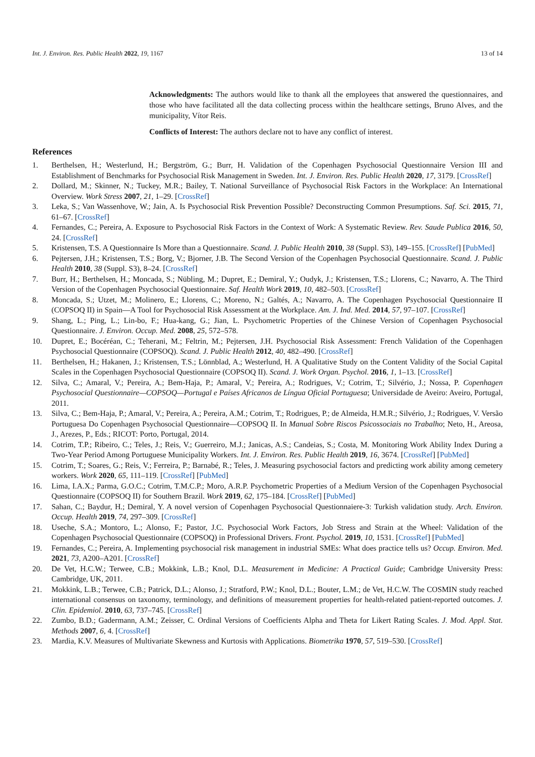Int. J. Environ. Res. Public Health 2022, 19, 1167 13 of 14
Acknowledgments: The authors would like to thank all the employees that answered the questionnaires, and those who have facilitated all the data collecting process within the healthcare settings, Bruno Alves, and the municipality, Vítor Reis.
Conflicts of Interest: The authors declare not to have any conflict of interest.
References
1. Berthelsen, H.; Westerlund, H.; Bergström, G.; Burr, H. Validation of the Copenhagen Psychosocial Questionnaire Version III and Establishment of Benchmarks for Psychosocial Risk Management in Sweden. Int. J. Environ. Res. Public Health 2020, 17, 3179. [CrossRef]
2. Dollard, M.; Skinner, N.; Tuckey, M.R.; Bailey, T. National Surveillance of Psychosocial Risk Factors in the Workplace: An International Overview. Work Stress 2007, 21, 1–29. [CrossRef]
3. Leka, S.; Van Wassenhove, W.; Jain, A. Is Psychosocial Risk Prevention Possible? Deconstructing Common Presumptions. Saf. Sci. 2015, 71, 61–67. [CrossRef]
4. Fernandes, C.; Pereira, A. Exposure to Psychosocial Risk Factors in the Context of Work: A Systematic Review. Rev. Saude Publica 2016, 50, 24. [CrossRef]
5. Kristensen, T.S. A Questionnaire Is More than a Questionnaire. Scand. J. Public Health 2010, 38 (Suppl. S3), 149–155. [CrossRef] [PubMed]
6. Pejtersen, J.H.; Kristensen, T.S.; Borg, V.; Bjorner, J.B. The Second Version of the Copenhagen Psychosocial Questionnaire. Scand. J. Public Health 2010, 38 (Suppl. S3), 8–24. [CrossRef]
7. Burr, H.; Berthelsen, H.; Moncada, S.; Nübling, M.; Dupret, E.; Demiral, Y.; Oudyk, J.; Kristensen, T.S.; Llorens, C.; Navarro, A. The Third Version of the Copenhagen Psychosocial Questionnaire. Saf. Health Work 2019, 10, 482–503. [CrossRef]
8. Moncada, S.; Utzet, M.; Molinero, E.; Llorens, C.; Moreno, N.; Galtés, A.; Navarro, A. The Copenhagen Psychosocial Questionnaire II (COPSOQ II) in Spain—A Tool for Psychosocial Risk Assessment at the Workplace. Am. J. Ind. Med. 2014, 57, 97–107. [CrossRef]
9. Shang, L.; Ping, L.; Lin-bo, F.; Hua-kang, G.; Jian, L. Psychometric Properties of the Chinese Version of Copenhagen Psychosocial Questionnaire. J. Environ. Occup. Med. 2008, 25, 572–578.
10. Dupret, E.; Bocéréan, C.; Teherani, M.; Feltrin, M.; Pejtersen, J.H. Psychosocial Risk Assessment: French Validation of the Copenhagen Psychosocial Questionnaire (COPSOQ). Scand. J. Public Health 2012, 40, 482–490. [CrossRef]
11. Berthelsen, H.; Hakanen, J.; Kristensen, T.S.; Lönnblad, A.; Westerlund, H. A Qualitative Study on the Content Validity of the Social Capital Scales in the Copenhagen Psychosocial Questionnaire (COPSOQ II). Scand. J. Work Organ. Psychol. 2016, 1, 1–13. [CrossRef]
12. Silva, C.; Amaral, V.; Pereira, A.; Bem-Haja, P.; Amaral, V.; Pereira, A.; Rodrigues, V.; Cotrim, T.; Silvério, J.; Nossa, P. Copenhagen Psychosocial Questionnaire—COPSOQ—Portugal e Países Africanos de Língua Oficial Portuguesa; Universidade de Aveiro: Aveiro, Portugal, 2011.
13. Silva, C.; Bem-Haja, P.; Amaral, V.; Pereira, A.; Pereira, A.M.; Cotrim, T.; Rodrigues, P.; de Almeida, H.M.R.; Silvério, J.; Rodrigues, V. Versão Portuguesa Do Copenhagen Psychosocial Questionnaire—COPSOQ II. In Manual Sobre Riscos Psicossociais no Trabalho; Neto, H., Areosa, J., Arezes, P., Eds.; RICOT: Porto, Portugal, 2014.
14. Cotrim, T.P.; Ribeiro, C.; Teles, J.; Reis, V.; Guerreiro, M.J.; Janicas, A.S.; Candeias, S.; Costa, M. Monitoring Work Ability Index During a Two-Year Period Among Portuguese Municipality Workers. Int. J. Environ. Res. Public Health 2019, 16, 3674. [CrossRef] [PubMed]
15. Cotrim, T.; Soares, G.; Reis, V.; Ferreira, P.; Barnabé, R.; Teles, J. Measuring psychosocial factors and predicting work ability among cemetery workers. Work 2020, 65, 111–119. [CrossRef] [PubMed]
16. Lima, I.A.X.; Parma, G.O.C.; Cotrim, T.M.C.P.; Moro, A.R.P. Psychometric Properties of a Medium Version of the Copenhagen Psychosocial Questionnaire (COPSOQ II) for Southern Brazil. Work 2019, 62, 175–184. [CrossRef] [PubMed]
17. Sahan, C.; Baydur, H.; Demiral, Y. A novel version of Copenhagen Psychosocial Questionnaiere-3: Turkish validation study. Arch. Environ. Occup. Health 2019, 74, 297–309. [CrossRef]
18. Useche, S.A.; Montoro, L.; Alonso, F.; Pastor, J.C. Psychosocial Work Factors, Job Stress and Strain at the Wheel: Validation of the Copenhagen Psychosocial Questionnaire (COPSOQ) in Professional Drivers. Front. Psychol. 2019, 10, 1531. [CrossRef] [PubMed]
19. Fernandes, C.; Pereira, A. Implementing psychosocial risk management in industrial SMEs: What does practice tells us? Occup. Environ. Med. 2021, 73, A200–A201. [CrossRef]
20. De Vet, H.C.W.; Terwee, C.B.; Mokkink, L.B.; Knol, D.L. Measurement in Medicine: A Practical Guide; Cambridge University Press: Cambridge, UK, 2011.
21. Mokkink, L.B.; Terwee, C.B.; Patrick, D.L.; Alonso, J.; Stratford, P.W.; Knol, D.L.; Bouter, L.M.; de Vet, H.C.W. The COSMIN study reached international consensus on taxonomy, terminology, and definitions of measurement properties for health-related patient-reported outcomes. J. Clin. Epidemiol. 2010, 63, 737–745. [CrossRef]
22. Zumbo, B.D.; Gadermann, A.M.; Zeisser, C. Ordinal Versions of Coefficients Alpha and Theta for Likert Rating Scales. J. Mod. Appl. Stat. Methods 2007, 6, 4. [CrossRef]
23. Mardia, K.V. Measures of Multivariate Skewness and Kurtosis with Applications. Biometrika 1970, 57, 519–530. [CrossRef]